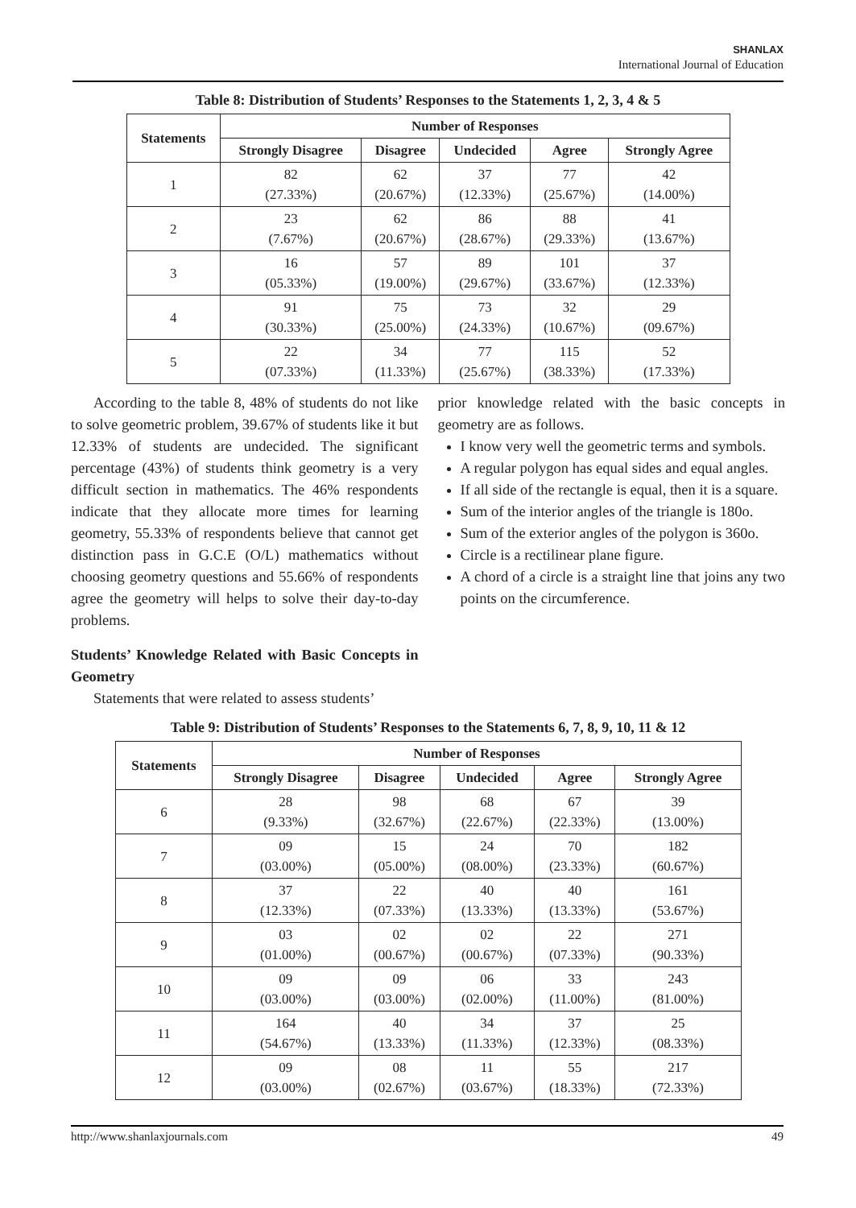SHANLAX
International Journal of Education
Table 8: Distribution of Students’ Responses to the Statements 1, 2, 3, 4 & 5
| Statements | Number of Responses | | | | |
| --- | --- | --- | --- | --- | --- |
| | Strongly Disagree | Disagree | Undecided | Agree | Strongly Agree |
| 1 | 82 (27.33%) | 62 (20.67%) | 37 (12.33%) | 77 (25.67%) | 42 (14.00%) |
| 2 | 23 (7.67%) | 62 (20.67%) | 86 (28.67%) | 88 (29.33%) | 41 (13.67%) |
| 3 | 16 (05.33%) | 57 (19.00%) | 89 (29.67%) | 101 (33.67%) | 37 (12.33%) |
| 4 | 91 (30.33%) | 75 (25.00%) | 73 (24.33%) | 32 (10.67%) | 29 (09.67%) |
| 5 | 22 (07.33%) | 34 (11.33%) | 77 (25.67%) | 115 (38.33%) | 52 (17.33%) |
According to the table 8, 48% of students do not like to solve geometric problem, 39.67% of students like it but 12.33% of students are undecided. The significant percentage (43%) of students think geometry is a very difficult section in mathematics. The 46% respondents indicate that they allocate more times for learning geometry, 55.33% of respondents believe that cannot get distinction pass in G.C.E (O/L) mathematics without choosing geometry questions and 55.66% of respondents agree the geometry will helps to solve their day-to-day problems.
Students’ Knowledge Related with Basic Concepts in Geometry
Statements that were related to assess students’
prior knowledge related with the basic concepts in geometry are as follows.
I know very well the geometric terms and symbols.
A regular polygon has equal sides and equal angles.
If all side of the rectangle is equal, then it is a square.
Sum of the interior angles of the triangle is 180o.
Sum of the exterior angles of the polygon is 360o.
Circle is a rectilinear plane figure.
A chord of a circle is a straight line that joins any two points on the circumference.
Table 9: Distribution of Students’ Responses to the Statements 6, 7, 8, 9, 10, 11 & 12
| Statements | Number of Responses | | | | |
| --- | --- | --- | --- | --- | --- |
| | Strongly Disagree | Disagree | Undecided | Agree | Strongly Agree |
| 6 | 28 (9.33%) | 98 (32.67%) | 68 (22.67%) | 67 (22.33%) | 39 (13.00%) |
| 7 | 09 (03.00%) | 15 (05.00%) | 24 (08.00%) | 70 (23.33%) | 182 (60.67%) |
| 8 | 37 (12.33%) | 22 (07.33%) | 40 (13.33%) | 40 (13.33%) | 161 (53.67%) |
| 9 | 03 (01.00%) | 02 (00.67%) | 02 (00.67%) | 22 (07.33%) | 271 (90.33%) |
| 10 | 09 (03.00%) | 09 (03.00%) | 06 (02.00%) | 33 (11.00%) | 243 (81.00%) |
| 11 | 164 (54.67%) | 40 (13.33%) | 34 (11.33%) | 37 (12.33%) | 25 (08.33%) |
| 12 | 09 (03.00%) | 08 (02.67%) | 11 (03.67%) | 55 (18.33%) | 217 (72.33%) |
http://www.shanlaxjournals.com 49